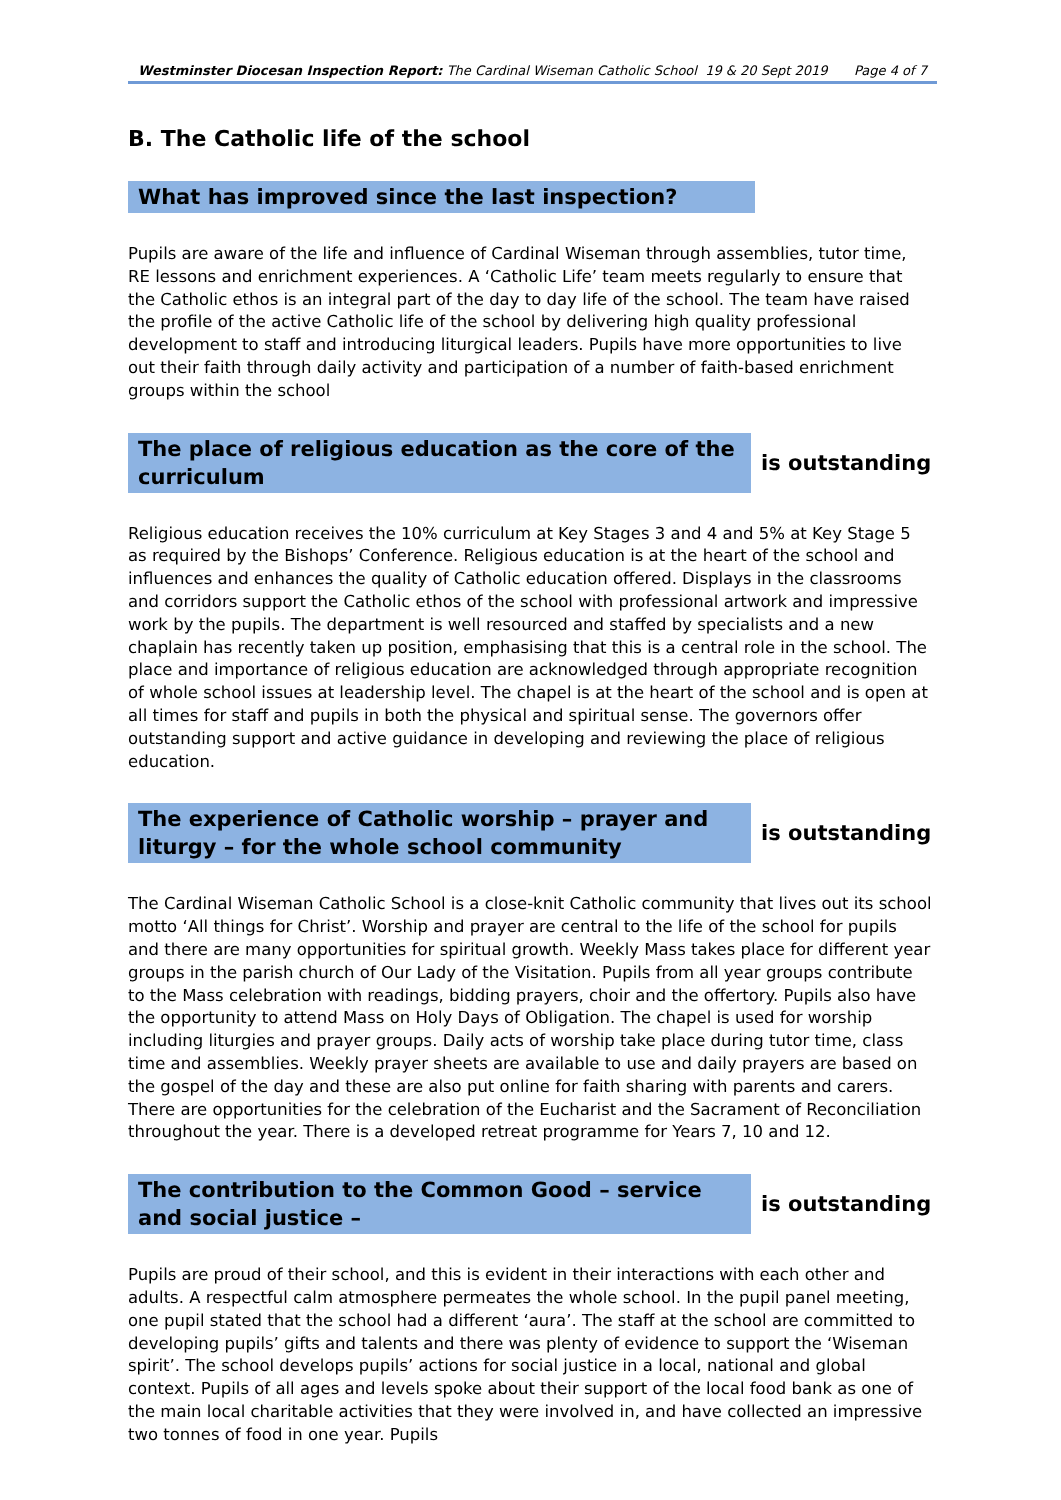Westminster Diocesan Inspection Report: The Cardinal Wiseman Catholic School 19 & 20 Sept 2019 Page 4 of 7
B. The Catholic life of the school
What has improved since the last inspection?
Pupils are aware of the life and influence of Cardinal Wiseman through assemblies, tutor time, RE lessons and enrichment experiences. A ‘Catholic Life’ team meets regularly to ensure that the Catholic ethos is an integral part of the day to day life of the school. The team have raised the profile of the active Catholic life of the school by delivering high quality professional development to staff and introducing liturgical leaders. Pupils have more opportunities to live out their faith through daily activity and participation of a number of faith-based enrichment groups within the school
The place of religious education as the core of the curriculum
is outstanding
Religious education receives the 10% curriculum at Key Stages 3 and 4 and 5% at Key Stage 5 as required by the Bishops’ Conference. Religious education is at the heart of the school and influences and enhances the quality of Catholic education offered. Displays in the classrooms and corridors support the Catholic ethos of the school with professional artwork and impressive work by the pupils. The department is well resourced and staffed by specialists and a new chaplain has recently taken up position, emphasising that this is a central role in the school. The place and importance of religious education are acknowledged through appropriate recognition of whole school issues at leadership level. The chapel is at the heart of the school and is open at all times for staff and pupils in both the physical and spiritual sense. The governors offer outstanding support and active guidance in developing and reviewing the place of religious education.
The experience of Catholic worship – prayer and liturgy – for the whole school community
is outstanding
The Cardinal Wiseman Catholic School is a close-knit Catholic community that lives out its school motto ‘All things for Christ’. Worship and prayer are central to the life of the school for pupils and there are many opportunities for spiritual growth. Weekly Mass takes place for different year groups in the parish church of Our Lady of the Visitation. Pupils from all year groups contribute to the Mass celebration with readings, bidding prayers, choir and the offertory. Pupils also have the opportunity to attend Mass on Holy Days of Obligation. The chapel is used for worship including liturgies and prayer groups. Daily acts of worship take place during tutor time, class time and assemblies. Weekly prayer sheets are available to use and daily prayers are based on the gospel of the day and these are also put online for faith sharing with parents and carers. There are opportunities for the celebration of the Eucharist and the Sacrament of Reconciliation throughout the year. There is a developed retreat programme for Years 7, 10 and 12.
The contribution to the Common Good – service and social justice –
is outstanding
Pupils are proud of their school, and this is evident in their interactions with each other and adults. A respectful calm atmosphere permeates the whole school. In the pupil panel meeting, one pupil stated that the school had a different ‘aura’. The staff at the school are committed to developing pupils’ gifts and talents and there was plenty of evidence to support the ‘Wiseman spirit’. The school develops pupils’ actions for social justice in a local, national and global context. Pupils of all ages and levels spoke about their support of the local food bank as one of the main local charitable activities that they were involved in, and have collected an impressive two tonnes of food in one year. Pupils